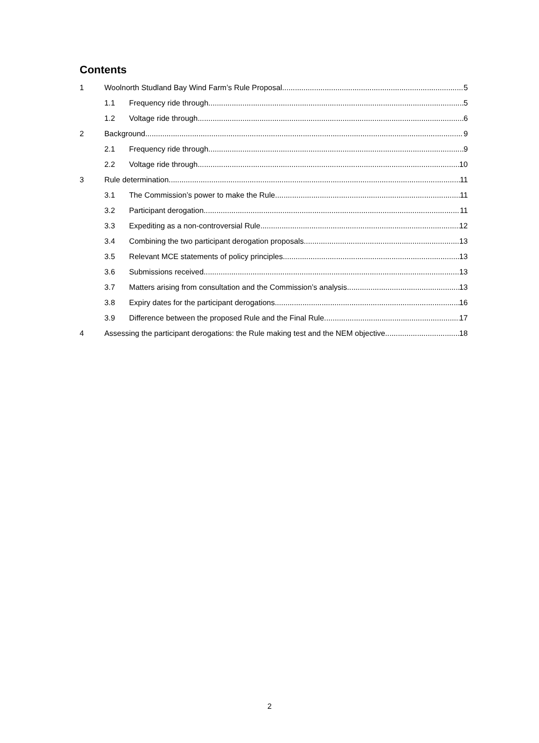Contents
1 Woolnorth Studland Bay Wind Farm’s Rule Proposal 5
1.1 Frequency ride through 5
1.2 Voltage ride through 6
2 Background 9
2.1 Frequency ride through 9
2.2 Voltage ride through 10
3 Rule determination 11
3.1 The Commission’s power to make the Rule 11
3.2 Participant derogation 11
3.3 Expediting as a non-controversial Rule 12
3.4 Combining the two participant derogation proposals 13
3.5 Relevant MCE statements of policy principles 13
3.6 Submissions received 13
3.7 Matters arising from consultation and the Commission’s analysis 13
3.8 Expiry dates for the participant derogations 16
3.9 Difference between the proposed Rule and the Final Rule 17
4 Assessing the participant derogations: the Rule making test and the NEM objective 18
2